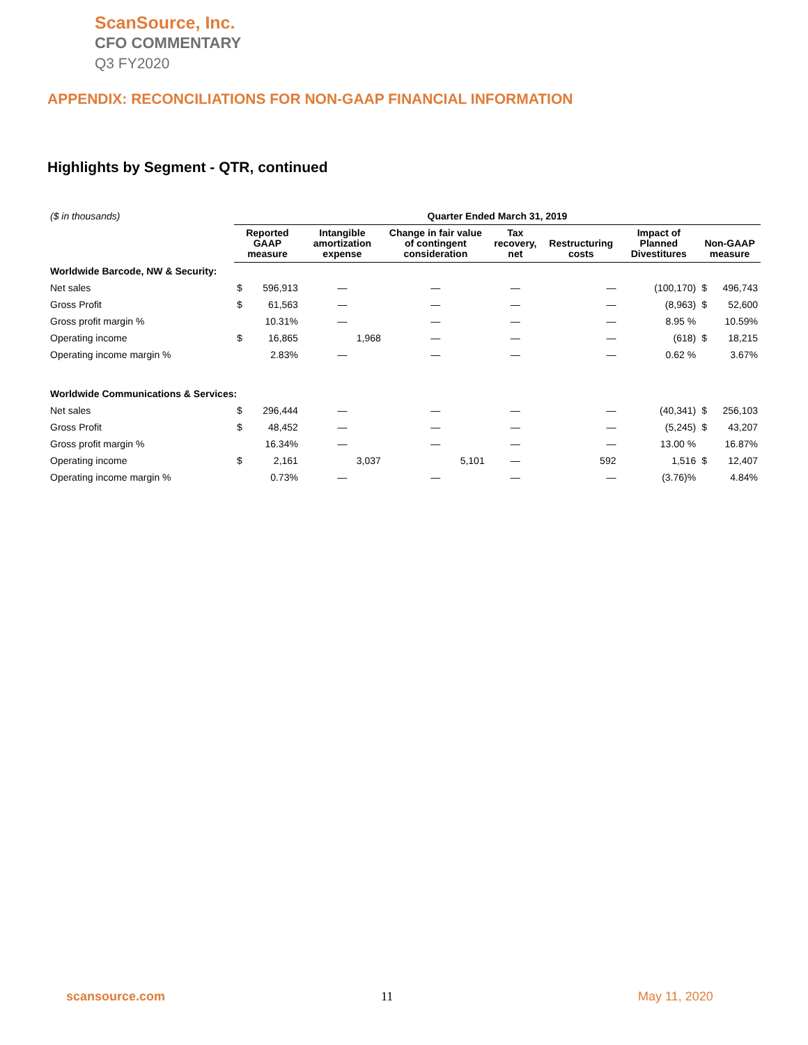ScanSource, Inc.
CFO COMMENTARY
Q3 FY2020
APPENDIX: RECONCILIATIONS FOR NON-GAAP FINANCIAL INFORMATION
Highlights by Segment - QTR, continued
| ($ in thousands) | Quarter Ended March 31, 2019 | | | | | | | | |
| | Reported GAAP measure | | Intangible amortization expense | Change in fair value of contingent consideration | Tax recovery, net | Restructuring costs | Impact of Planned Divestitures | Non-GAAP measure | |
| Worldwide Barcode, NW & Security: | | | | | | | | | |
| Net sales | $ | 596,913 | — | — | — | — | (100,170) | $ | 496,743 |
| Gross Profit | $ | 61,563 | — | — | — | — | (8,963) | $ | 52,600 |
| Gross profit margin % | | 10.31% | — | — | — | — | 8.95 % | | 10.59% |
| Operating income | $ | 16,865 | 1,968 | — | — | — | (618) | $ | 18,215 |
| Operating income margin % | | 2.83% | — | — | — | — | 0.62 % | | 3.67% |
| Worldwide Communications & Services: | | | | | | | | | |
| Net sales | $ | 296,444 | — | — | — | — | (40,341) | $ | 256,103 |
| Gross Profit | $ | 48,452 | — | — | — | — | (5,245) | $ | 43,207 |
| Gross profit margin % | | 16.34% | — | — | — | — | 13.00 % | | 16.87% |
| Operating income | $ | 2,161 | 3,037 | 5,101 | — | 592 | 1,516 | $ | 12,407 |
| Operating income margin % | | 0.73% | — | — | — | — | (3.76)% | | 4.84% |
scansource.com 11 May 11, 2020